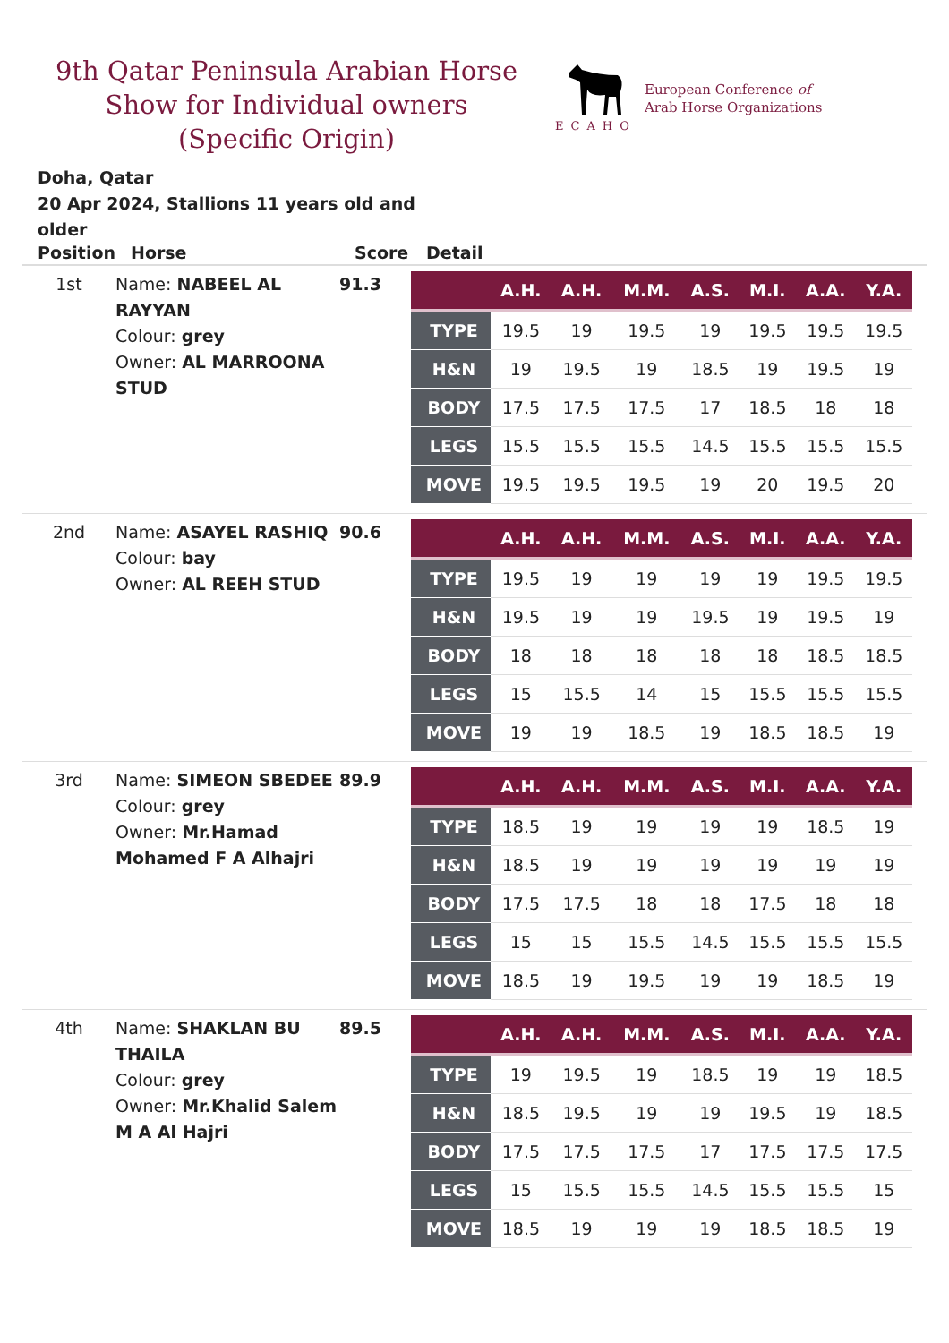9th Qatar Peninsula Arabian Horse Show for Individual owners (Specific Origin)
ECAHO
European Conference of
Arab Horse Organizations
Doha, Qatar
20 Apr 2024, Stallions 11 years old and older
| Position | Horse | Score | Detail |
| --- | --- | --- | --- |
| 1st | Name: NABEEL AL RAYYAN Colour: grey Owner: AL MARROONA STUD | 91.3 | / / A.H. / A.H. / M.M. / A.S. / M.I. / A.A. / Y.A. / / --- / --- / --- / --- / --- / --- / --- / --- / / TYPE / 19.5 / 19 / 19.5 / 19 / 19.5 / 19.5 / 19.5 / / H&N / 19 / 19.5 / 19 / 18.5 / 19 / 19.5 / 19 / / BODY / 17.5 / 17.5 / 17.5 / 17 / 18.5 / 18 / 18 / / LEGS / 15.5 / 15.5 / 15.5 / 14.5 / 15.5 / 15.5 / 15.5 / / MOVE / 19.5 / 19.5 / 19.5 / 19 / 20 / 19.5 / 20 / |
| 2nd | Name: ASAYEL RASHIQ Colour: bay Owner: AL REEH STUD | 90.6 | / / A.H. / A.H. / M.M. / A.S. / M.I. / A.A. / Y.A. / / --- / --- / --- / --- / --- / --- / --- / --- / / TYPE / 19.5 / 19 / 19 / 19 / 19 / 19.5 / 19.5 / / H&N / 19.5 / 19 / 19 / 19.5 / 19 / 19.5 / 19 / / BODY / 18 / 18 / 18 / 18 / 18 / 18.5 / 18.5 / / LEGS / 15 / 15.5 / 14 / 15 / 15.5 / 15.5 / 15.5 / / MOVE / 19 / 19 / 18.5 / 19 / 18.5 / 18.5 / 19 / |
| 3rd | Name: SIMEON SBEDEE Colour: grey Owner: Mr.Hamad Mohamed F A Alhajri | 89.9 | / / A.H. / A.H. / M.M. / A.S. / M.I. / A.A. / Y.A. / / --- / --- / --- / --- / --- / --- / --- / --- / / TYPE / 18.5 / 19 / 19 / 19 / 19 / 18.5 / 19 / / H&N / 18.5 / 19 / 19 / 19 / 19 / 19 / 19 / / BODY / 17.5 / 17.5 / 18 / 18 / 17.5 / 18 / 18 / / LEGS / 15 / 15 / 15.5 / 14.5 / 15.5 / 15.5 / 15.5 / / MOVE / 18.5 / 19 / 19.5 / 19 / 19 / 18.5 / 19 / |
| 4th | Name: SHAKLAN BU THAILA Colour: grey Owner: Mr.Khalid Salem M A Al Hajri | 89.5 | / / A.H. / A.H. / M.M. / A.S. / M.I. / A.A. / Y.A. / / --- / --- / --- / --- / --- / --- / --- / --- / / TYPE / 19 / 19.5 / 19 / 18.5 / 19 / 19 / 18.5 / / H&N / 18.5 / 19.5 / 19 / 19 / 19.5 / 19 / 18.5 / / BODY / 17.5 / 17.5 / 17.5 / 17 / 17.5 / 17.5 / 17.5 / / LEGS / 15 / 15.5 / 15.5 / 14.5 / 15.5 / 15.5 / 15 / / MOVE / 18.5 / 19 / 19 / 19 / 18.5 / 18.5 / 19 / |